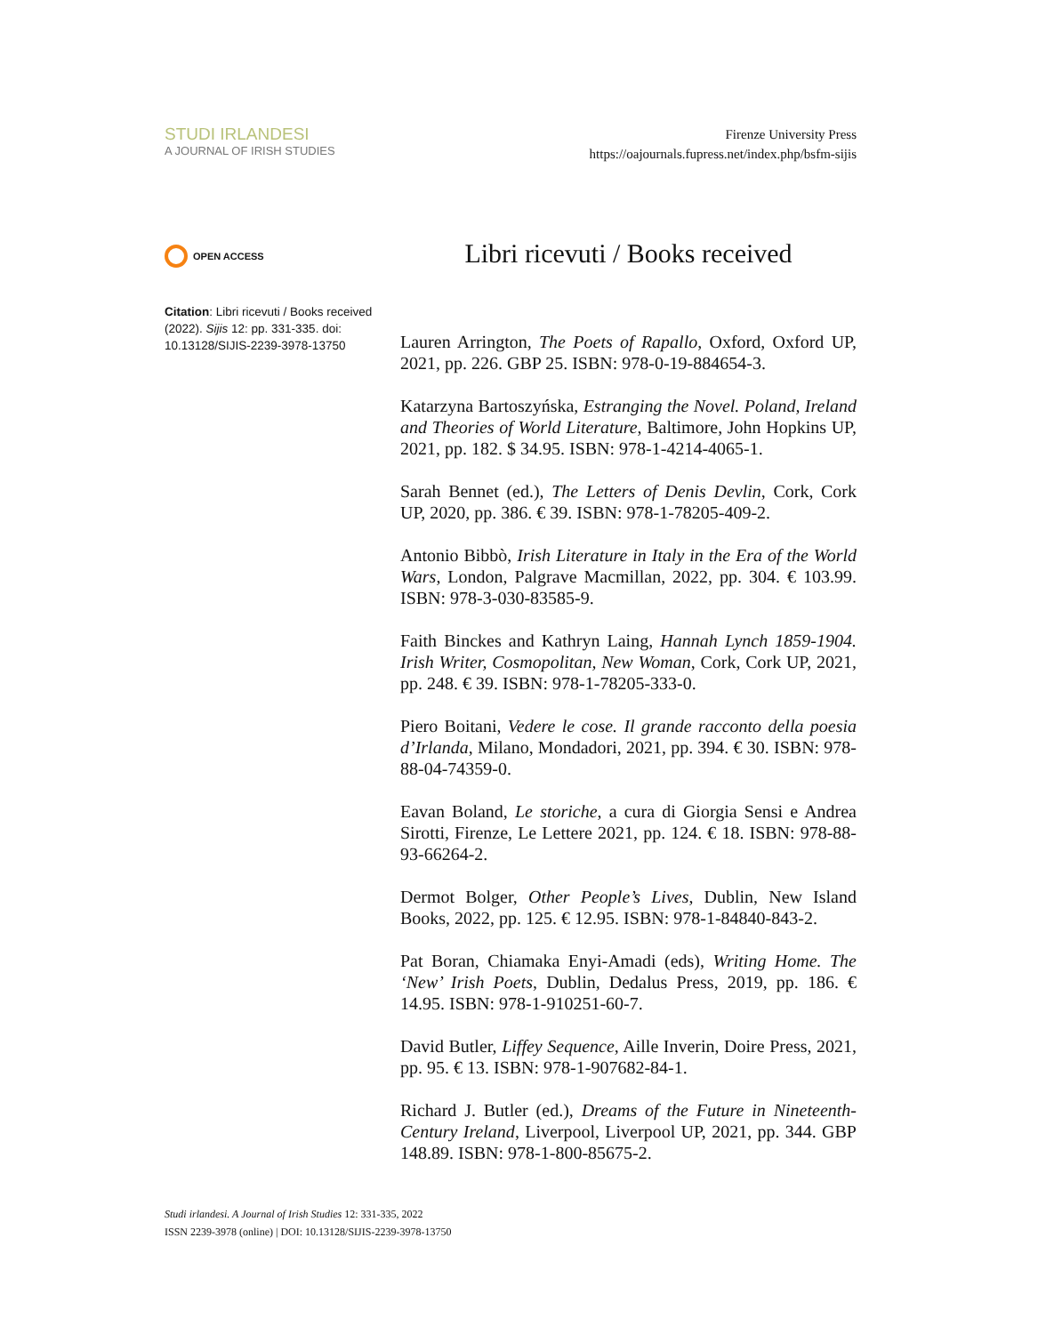STUDI IRLANDESI
A JOURNAL OF IRISH STUDIES
Firenze University Press
https://oajournals.fupress.net/index.php/bsfm-sijis
OPEN ACCESS
Citation: Libri ricevuti / Books received (2022). Sijis 12: pp. 331-335. doi: 10.13128/SIJIS-2239-3978-13750
Libri ricevuti / Books received
Lauren Arrington, The Poets of Rapallo, Oxford, Oxford UP, 2021, pp. 226. GBP 25. ISBN: 978-0-19-884654-3.
Katarzyna Bartoszyńska, Estranging the Novel. Poland, Ireland and Theories of World Literature, Baltimore, John Hopkins UP, 2021, pp. 182. $ 34.95. ISBN: 978-1-4214-4065-1.
Sarah Bennet (ed.), The Letters of Denis Devlin, Cork, Cork UP, 2020, pp. 386. € 39. ISBN: 978-1-78205-409-2.
Antonio Bibbò, Irish Literature in Italy in the Era of the World Wars, London, Palgrave Macmillan, 2022, pp. 304. € 103.99. ISBN: 978-3-030-83585-9.
Faith Binckes and Kathryn Laing, Hannah Lynch 1859-1904. Irish Writer, Cosmopolitan, New Woman, Cork, Cork UP, 2021, pp. 248. € 39. ISBN: 978-1-78205-333-0.
Piero Boitani, Vedere le cose. Il grande racconto della poesia d’Irlanda, Milano, Mondadori, 2021, pp. 394. € 30. ISBN: 978-88-04-74359-0.
Eavan Boland, Le storiche, a cura di Giorgia Sensi e Andrea Sirotti, Firenze, Le Lettere 2021, pp. 124. € 18. ISBN: 978-88-93-66264-2.
Dermot Bolger, Other People’s Lives, Dublin, New Island Books, 2022, pp. 125. € 12.95. ISBN: 978-1-84840-843-2.
Pat Boran, Chiamaka Enyi-Amadi (eds), Writing Home. The ‘New’ Irish Poets, Dublin, Dedalus Press, 2019, pp. 186. € 14.95. ISBN: 978-1-910251-60-7.
David Butler, Liffey Sequence, Aille Inverin, Doire Press, 2021, pp. 95. € 13. ISBN: 978-1-907682-84-1.
Richard J. Butler (ed.), Dreams of the Future in Nineteenth-Century Ireland, Liverpool, Liverpool UP, 2021, pp. 344. GBP 148.89. ISBN: 978-1-800-85675-2.
Studi irlandesi. A Journal of Irish Studies 12: 331-335, 2022
ISSN 2239-3978 (online) | DOI: 10.13128/SIJIS-2239-3978-13750